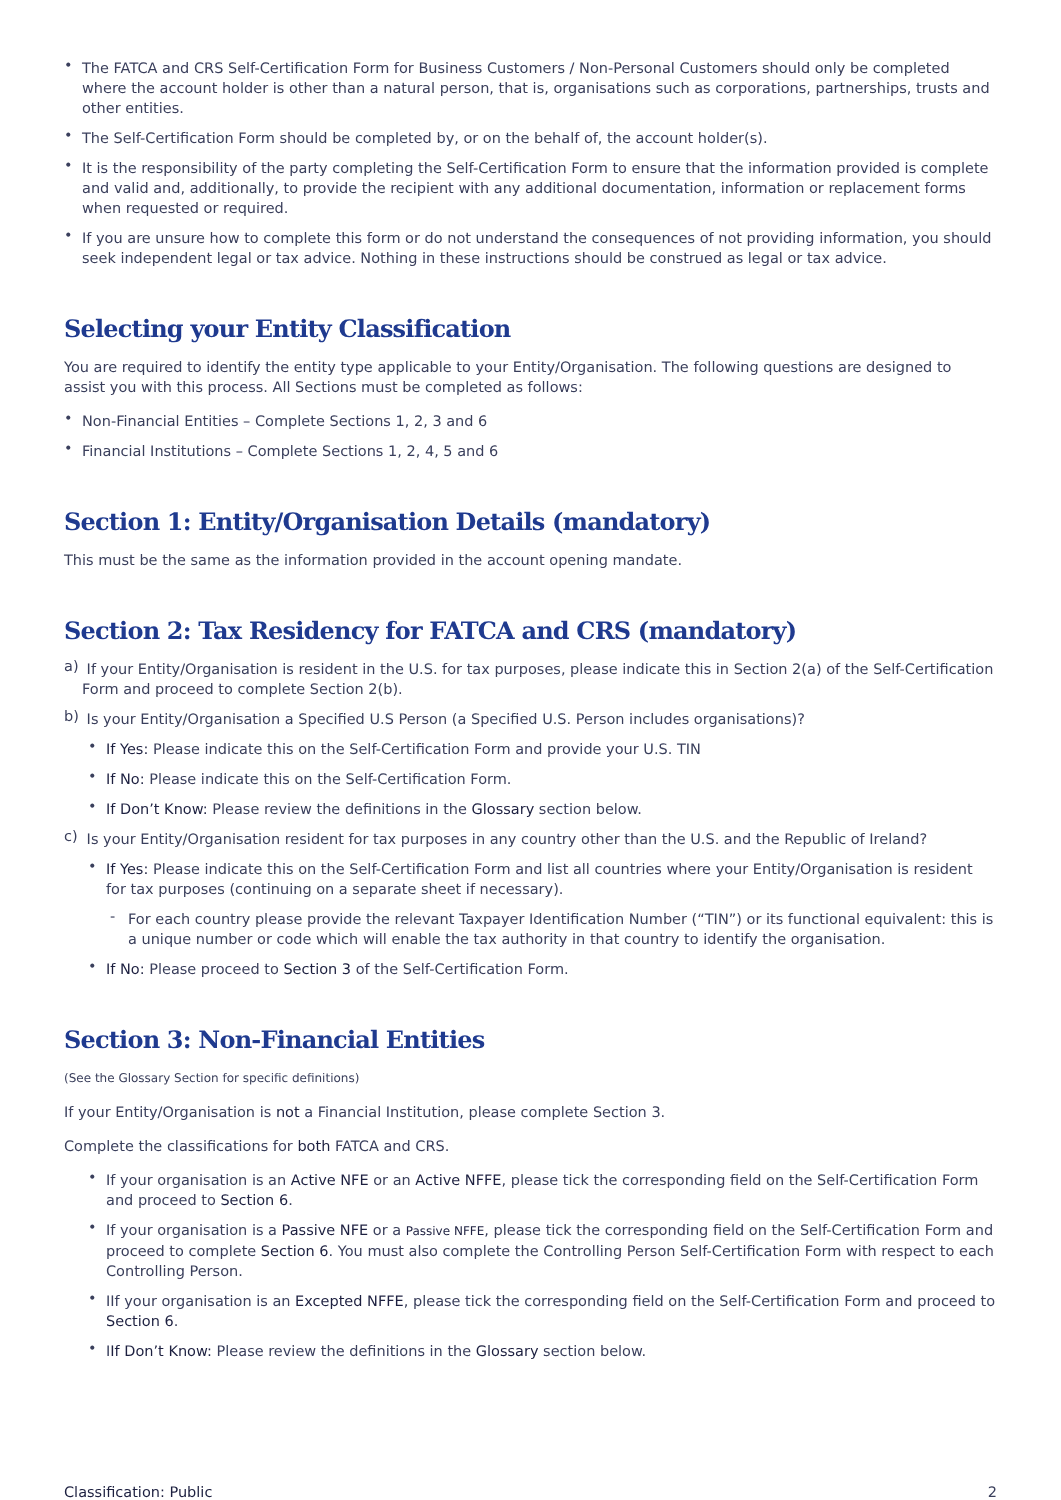• The FATCA and CRS Self-Certification Form for Business Customers / Non-Personal Customers should only be completed where the account holder is other than a natural person, that is, organisations such as corporations, partnerships, trusts and other entities.
• The Self-Certification Form should be completed by, or on the behalf of, the account holder(s).
• It is the responsibility of the party completing the Self-Certification Form to ensure that the information provided is complete and valid and, additionally, to provide the recipient with any additional documentation, information or replacement forms when requested or required.
• If you are unsure how to complete this form or do not understand the consequences of not providing information, you should seek independent legal or tax advice. Nothing in these instructions should be construed as legal or tax advice.
Selecting your Entity Classification
You are required to identify the entity type applicable to your Entity/Organisation. The following questions are designed to assist you with this process. All Sections must be completed as follows:
• Non-Financial Entities – Complete Sections 1, 2, 3 and 6
• Financial Institutions – Complete Sections 1, 2, 4, 5 and 6
Section 1: Entity/Organisation Details (mandatory)
This must be the same as the information provided in the account opening mandate.
Section 2: Tax Residency for FATCA and CRS (mandatory)
a) If your Entity/Organisation is resident in the U.S. for tax purposes, please indicate this in Section 2(a) of the Self-Certification Form and proceed to complete Section 2(b).
b) Is your Entity/Organisation a Specified U.S Person (a Specified U.S. Person includes organisations)?
• If Yes: Please indicate this on the Self-Certification Form and provide your U.S. TIN
• If No: Please indicate this on the Self-Certification Form.
• If Don’t Know: Please review the definitions in the Glossary section below.
c) Is your Entity/Organisation resident for tax purposes in any country other than the U.S. and the Republic of Ireland?
• If Yes: Please indicate this on the Self-Certification Form and list all countries where your Entity/Organisation is resident for tax purposes (continuing on a separate sheet if necessary).
- For each country please provide the relevant Taxpayer Identification Number (“TIN”) or its functional equivalent: this is a unique number or code which will enable the tax authority in that country to identify the organisation.
• If No: Please proceed to Section 3 of the Self-Certification Form.
Section 3: Non-Financial Entities
(See the Glossary Section for specific definitions)
If your Entity/Organisation is not a Financial Institution, please complete Section 3.
Complete the classifications for both FATCA and CRS.
• If your organisation is an Active NFE or an Active NFFE, please tick the corresponding field on the Self-Certification Form and proceed to Section 6.
• If your organisation is a Passive NFE or a Passive NFFE, please tick the corresponding field on the Self-Certification Form and proceed to complete Section 6. You must also complete the Controlling Person Self-Certification Form with respect to each Controlling Person.
• IIf your organisation is an Excepted NFFE, please tick the corresponding field on the Self-Certification Form and proceed to Section 6.
• IIf Don’t Know: Please review the definitions in the Glossary section below.
Classification: Public 2